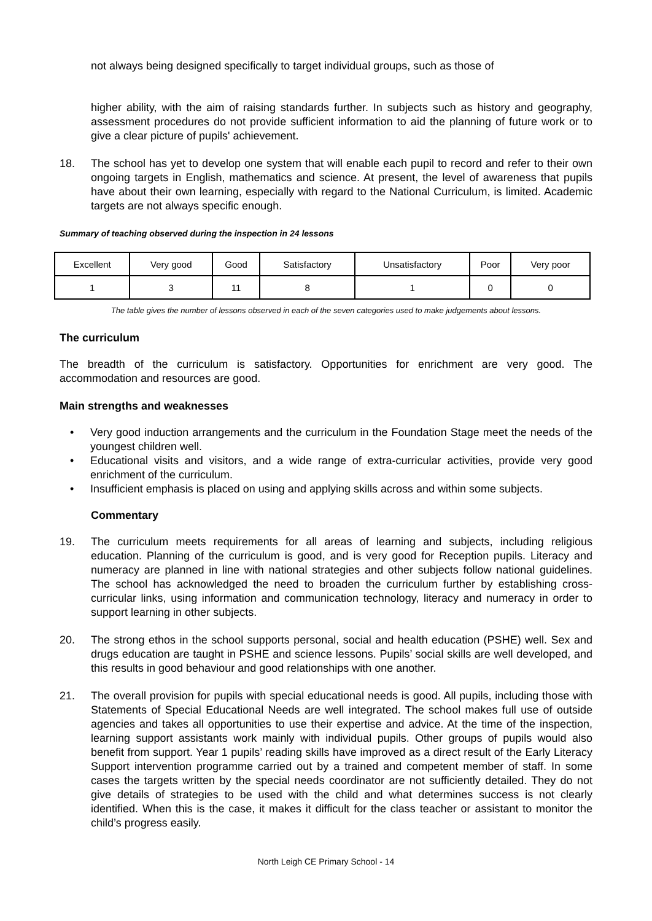not always being designed specifically to target individual groups, such as those of
higher ability, with the aim of raising standards further. In subjects such as history and geography, assessment procedures do not provide sufficient information to aid the planning of future work or to give a clear picture of pupils' achievement.
18. The school has yet to develop one system that will enable each pupil to record and refer to their own ongoing targets in English, mathematics and science. At present, the level of awareness that pupils have about their own learning, especially with regard to the National Curriculum, is limited. Academic targets are not always specific enough.
Summary of teaching observed during the inspection in 24 lessons
| Excellent | Very good | Good | Satisfactory | Unsatisfactory | Poor | Very poor |
| 1 | 3 | 11 | 8 | 1 | 0 | 0 |
The table gives the number of lessons observed in each of the seven categories used to make judgements about lessons.
The curriculum
The breadth of the curriculum is satisfactory. Opportunities for enrichment are very good. The accommodation and resources are good.
Main strengths and weaknesses
• Very good induction arrangements and the curriculum in the Foundation Stage meet the needs of the youngest children well.
• Educational visits and visitors, and a wide range of extra-curricular activities, provide very good enrichment of the curriculum.
• Insufficient emphasis is placed on using and applying skills across and within some subjects.
Commentary
19. The curriculum meets requirements for all areas of learning and subjects, including religious education. Planning of the curriculum is good, and is very good for Reception pupils. Literacy and numeracy are planned in line with national strategies and other subjects follow national guidelines. The school has acknowledged the need to broaden the curriculum further by establishing cross-curricular links, using information and communication technology, literacy and numeracy in order to support learning in other subjects.
20. The strong ethos in the school supports personal, social and health education (PSHE) well. Sex and drugs education are taught in PSHE and science lessons. Pupils’ social skills are well developed, and this results in good behaviour and good relationships with one another.
21. The overall provision for pupils with special educational needs is good. All pupils, including those with Statements of Special Educational Needs are well integrated. The school makes full use of outside agencies and takes all opportunities to use their expertise and advice. At the time of the inspection, learning support assistants work mainly with individual pupils. Other groups of pupils would also benefit from support. Year 1 pupils’ reading skills have improved as a direct result of the Early Literacy Support intervention programme carried out by a trained and competent member of staff. In some cases the targets written by the special needs coordinator are not sufficiently detailed. They do not give details of strategies to be used with the child and what determines success is not clearly identified. When this is the case, it makes it difficult for the class teacher or assistant to monitor the child’s progress easily.
North Leigh CE Primary School - 14